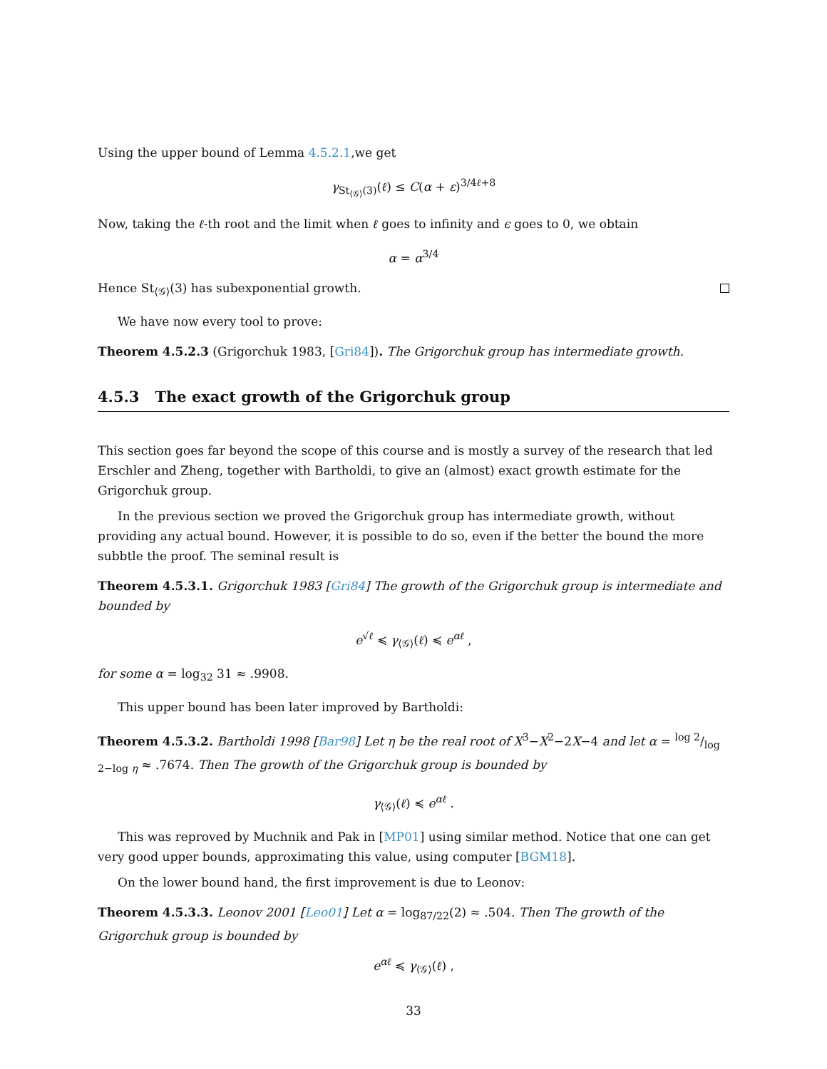Using the upper bound of Lemma 4.5.2.1,we get
γ<sub>St<sub>⟨𝒢⟩</sub>(3)</sub>(ℓ) ≤ C(α + ε)<sup>3/4ℓ+8</sup>
Now, taking the ℓ-th root and the limit when ℓ goes to infinity and ϵ goes to 0, we obtain
α = α<sup>3/4</sup>
Hence St<sub>⟨𝒢⟩</sub>(3) has subexponential growth.
We have now every tool to prove:
Theorem 4.5.2.3 (Grigorchuk 1983, [Gri84]). The Grigorchuk group has intermediate growth.
4.5.3 The exact growth of the Grigorchuk group
This section goes far beyond the scope of this course and is mostly a survey of the research that led Erschler and Zheng, together with Bartholdi, to give an (almost) exact growth estimate for the Grigorchuk group.
In the previous section we proved the Grigorchuk group has intermediate growth, without providing any actual bound. However, it is possible to do so, even if the better the bound the more subbtle the proof. The seminal result is
Theorem 4.5.3.1. Grigorchuk 1983 [Gri84] The growth of the Grigorchuk group is intermediate and bounded by
e<sup>√ℓ</sup> ≼ γ<sub>⟨𝒢⟩</sub>(ℓ) ≼ e<sup>αℓ</sup> ,
for some α = log<sub>32</sub> 31 ≈ .9908.
This upper bound has been later improved by Bartholdi:
Theorem 4.5.3.2. Bartholdi 1998 [Bar98] Let η be the real root of X<sup>3</sup>−X<sup>2</sup>−2X−4 and let α = log 2/log 2−log η ≈ .7674. Then The growth of the Grigorchuk group is bounded by
γ<sub>⟨𝒢⟩</sub>(ℓ) ≼ e<sup>αℓ</sup> .
This was reproved by Muchnik and Pak in [MP01] using similar method. Notice that one can get very good upper bounds, approximating this value, using computer [BGM18].
On the lower bound hand, the first improvement is due to Leonov:
Theorem 4.5.3.3. Leonov 2001 [Leo01] Let α = log<sub>87/22</sub>(2) ≈ .504. Then The growth of the Grigorchuk group is bounded by
e<sup>αℓ</sup> ≼ γ<sub>⟨𝒢⟩</sub>(ℓ) ,
33